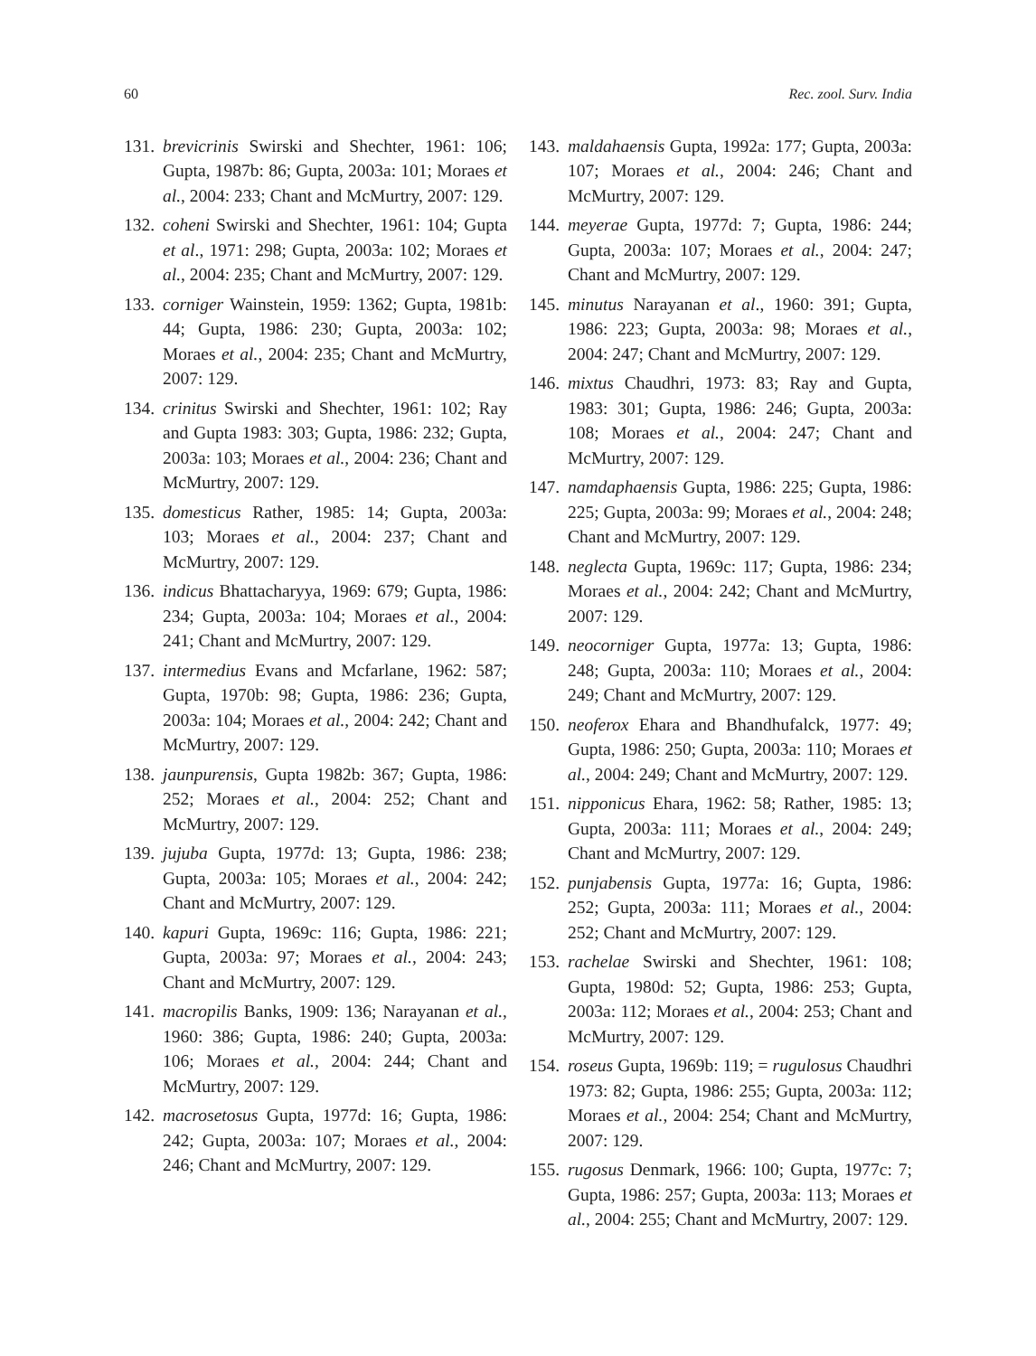60 Rec. zool. Surv. India
131. brevicrinis Swirski and Shechter, 1961: 106; Gupta, 1987b: 86; Gupta, 2003a: 101; Moraes et al., 2004: 233; Chant and McMurtry, 2007: 129.
132. coheni Swirski and Shechter, 1961: 104; Gupta et al., 1971: 298; Gupta, 2003a: 102; Moraes et al., 2004: 235; Chant and McMurtry, 2007: 129.
133. corniger Wainstein, 1959: 1362; Gupta, 1981b: 44; Gupta, 1986: 230; Gupta, 2003a: 102; Moraes et al., 2004: 235; Chant and McMurtry, 2007: 129.
134. crinitus Swirski and Shechter, 1961: 102; Ray and Gupta 1983: 303; Gupta, 1986: 232; Gupta, 2003a: 103; Moraes et al., 2004: 236; Chant and McMurtry, 2007: 129.
135. domesticus Rather, 1985: 14; Gupta, 2003a: 103; Moraes et al., 2004: 237; Chant and McMurtry, 2007: 129.
136. indicus Bhattacharyya, 1969: 679; Gupta, 1986: 234; Gupta, 2003a: 104; Moraes et al., 2004: 241; Chant and McMurtry, 2007: 129.
137. intermedius Evans and Mcfarlane, 1962: 587; Gupta, 1970b: 98; Gupta, 1986: 236; Gupta, 2003a: 104; Moraes et al., 2004: 242; Chant and McMurtry, 2007: 129.
138. jaunpurensis, Gupta 1982b: 367; Gupta, 1986: 252; Moraes et al., 2004: 252; Chant and McMurtry, 2007: 129.
139. jujuba Gupta, 1977d: 13; Gupta, 1986: 238; Gupta, 2003a: 105; Moraes et al., 2004: 242; Chant and McMurtry, 2007: 129.
140. kapuri Gupta, 1969c: 116; Gupta, 1986: 221; Gupta, 2003a: 97; Moraes et al., 2004: 243; Chant and McMurtry, 2007: 129.
141. macropilis Banks, 1909: 136; Narayanan et al., 1960: 386; Gupta, 1986: 240; Gupta, 2003a: 106; Moraes et al., 2004: 244; Chant and McMurtry, 2007: 129.
142. macrosetosus Gupta, 1977d: 16; Gupta, 1986: 242; Gupta, 2003a: 107; Moraes et al., 2004: 246; Chant and McMurtry, 2007: 129.
143. maldahaensis Gupta, 1992a: 177; Gupta, 2003a: 107; Moraes et al., 2004: 246; Chant and McMurtry, 2007: 129.
144. meyerae Gupta, 1977d: 7; Gupta, 1986: 244; Gupta, 2003a: 107; Moraes et al., 2004: 247; Chant and McMurtry, 2007: 129.
145. minutus Narayanan et al., 1960: 391; Gupta, 1986: 223; Gupta, 2003a: 98; Moraes et al., 2004: 247; Chant and McMurtry, 2007: 129.
146. mixtus Chaudhri, 1973: 83; Ray and Gupta, 1983: 301; Gupta, 1986: 246; Gupta, 2003a: 108; Moraes et al., 2004: 247; Chant and McMurtry, 2007: 129.
147. namdaphaensis Gupta, 1986: 225; Gupta, 1986: 225; Gupta, 2003a: 99; Moraes et al., 2004: 248; Chant and McMurtry, 2007: 129.
148. neglecta Gupta, 1969c: 117; Gupta, 1986: 234; Moraes et al., 2004: 242; Chant and McMurtry, 2007: 129.
149. neocorniger Gupta, 1977a: 13; Gupta, 1986: 248; Gupta, 2003a: 110; Moraes et al., 2004: 249; Chant and McMurtry, 2007: 129.
150. neoferox Ehara and Bhandhufalck, 1977: 49; Gupta, 1986: 250; Gupta, 2003a: 110; Moraes et al., 2004: 249; Chant and McMurtry, 2007: 129.
151. nipponicus Ehara, 1962: 58; Rather, 1985: 13; Gupta, 2003a: 111; Moraes et al., 2004: 249; Chant and McMurtry, 2007: 129.
152. punjabensis Gupta, 1977a: 16; Gupta, 1986: 252; Gupta, 2003a: 111; Moraes et al., 2004: 252; Chant and McMurtry, 2007: 129.
153. rachelae Swirski and Shechter, 1961: 108; Gupta, 1980d: 52; Gupta, 1986: 253; Gupta, 2003a: 112; Moraes et al., 2004: 253; Chant and McMurtry, 2007: 129.
154. roseus Gupta, 1969b: 119; = rugulosus Chaudhri 1973: 82; Gupta, 1986: 255; Gupta, 2003a: 112; Moraes et al., 2004: 254; Chant and McMurtry, 2007: 129.
155. rugosus Denmark, 1966: 100; Gupta, 1977c: 7; Gupta, 1986: 257; Gupta, 2003a: 113; Moraes et al., 2004: 255; Chant and McMurtry, 2007: 129.